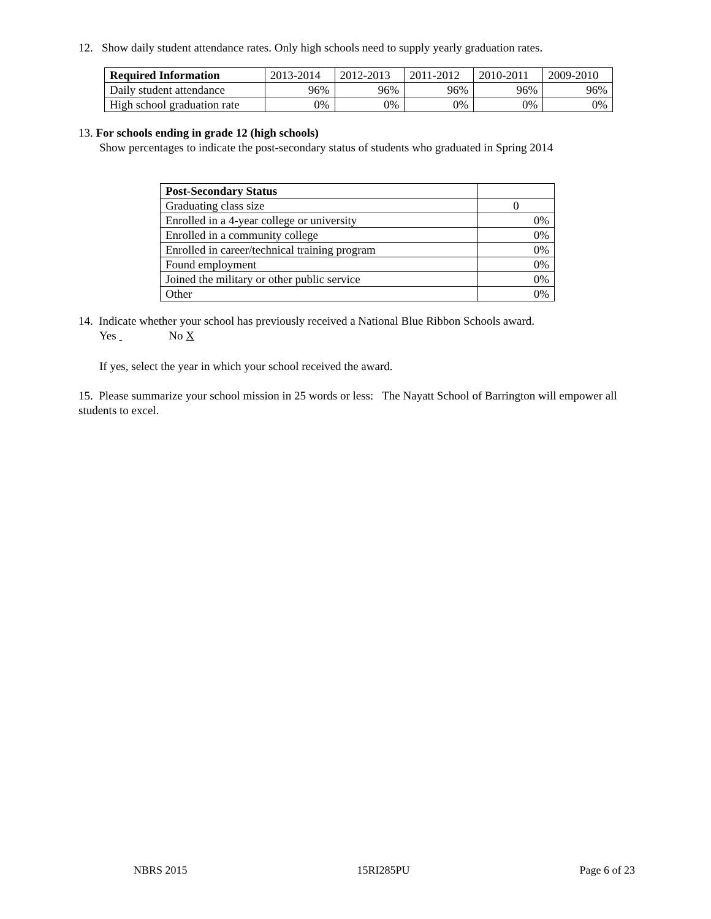12. Show daily student attendance rates. Only high schools need to supply yearly graduation rates.
| Required Information | 2013-2014 | 2012-2013 | 2011-2012 | 2010-2011 | 2009-2010 |
| --- | --- | --- | --- | --- | --- |
| Daily student attendance | 96% | 96% | 96% | 96% | 96% |
| High school graduation rate | 0% | 0% | 0% | 0% | 0% |
13. For schools ending in grade 12 (high schools)
Show percentages to indicate the post-secondary status of students who graduated in Spring 2014
| Post-Secondary Status | |
| --- | --- |
| Graduating class size | 0 |
| Enrolled in a 4-year college or university | 0% |
| Enrolled in a community college | 0% |
| Enrolled in career/technical training program | 0% |
| Found employment | 0% |
| Joined the military or other public service | 0% |
| Other | 0% |
14. Indicate whether your school has previously received a National Blue Ribbon Schools award.
Yes No X
If yes, select the year in which your school received the award.
15. Please summarize your school mission in 25 words or less: The Nayatt School of Barrington will empower all students to excel.
NBRS 2015 15RI285PU Page 6 of 23